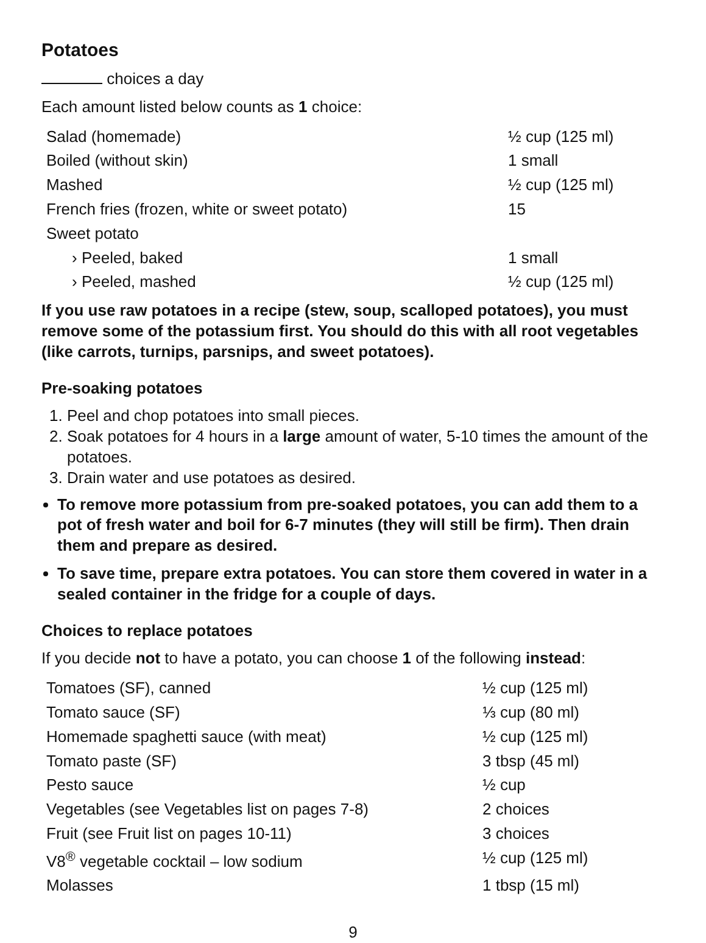Potatoes
choices a day
Each amount listed below counts as 1 choice:
| Salad (homemade) | ½ cup (125 ml) |
| Boiled (without skin) | 1 small |
| Mashed | ½ cup (125 ml) |
| French fries (frozen, white or sweet potato) | 15 |
| Sweet potato | |
| › Peeled, baked | 1 small |
| › Peeled, mashed | ½ cup (125 ml) |
If you use raw potatoes in a recipe (stew, soup, scalloped potatoes), you must remove some of the potassium first. You should do this with all root vegetables (like carrots, turnips, parsnips, and sweet potatoes).
Pre-soaking potatoes
1. Peel and chop potatoes into small pieces.
2. Soak potatoes for 4 hours in a large amount of water, 5-10 times the amount of the potatoes.
3. Drain water and use potatoes as desired.
To remove more potassium from pre-soaked potatoes, you can add them to a pot of fresh water and boil for 6-7 minutes (they will still be firm). Then drain them and prepare as desired.
To save time, prepare extra potatoes. You can store them covered in water in a sealed container in the fridge for a couple of days.
Choices to replace potatoes
If you decide not to have a potato, you can choose 1 of the following instead:
| Tomatoes (SF), canned | ½ cup (125 ml) |
| Tomato sauce (SF) | ⅓ cup (80 ml) |
| Homemade spaghetti sauce (with meat) | ½ cup (125 ml) |
| Tomato paste (SF) | 3 tbsp (45 ml) |
| Pesto sauce | ½ cup |
| Vegetables (see Vegetables list on pages 7-8) | 2 choices |
| Fruit (see Fruit list on pages 10-11) | 3 choices |
| V8<sup>®</sup> vegetable cocktail – low sodium | ½ cup (125 ml) |
| Molasses | 1 tbsp (15 ml) |
9